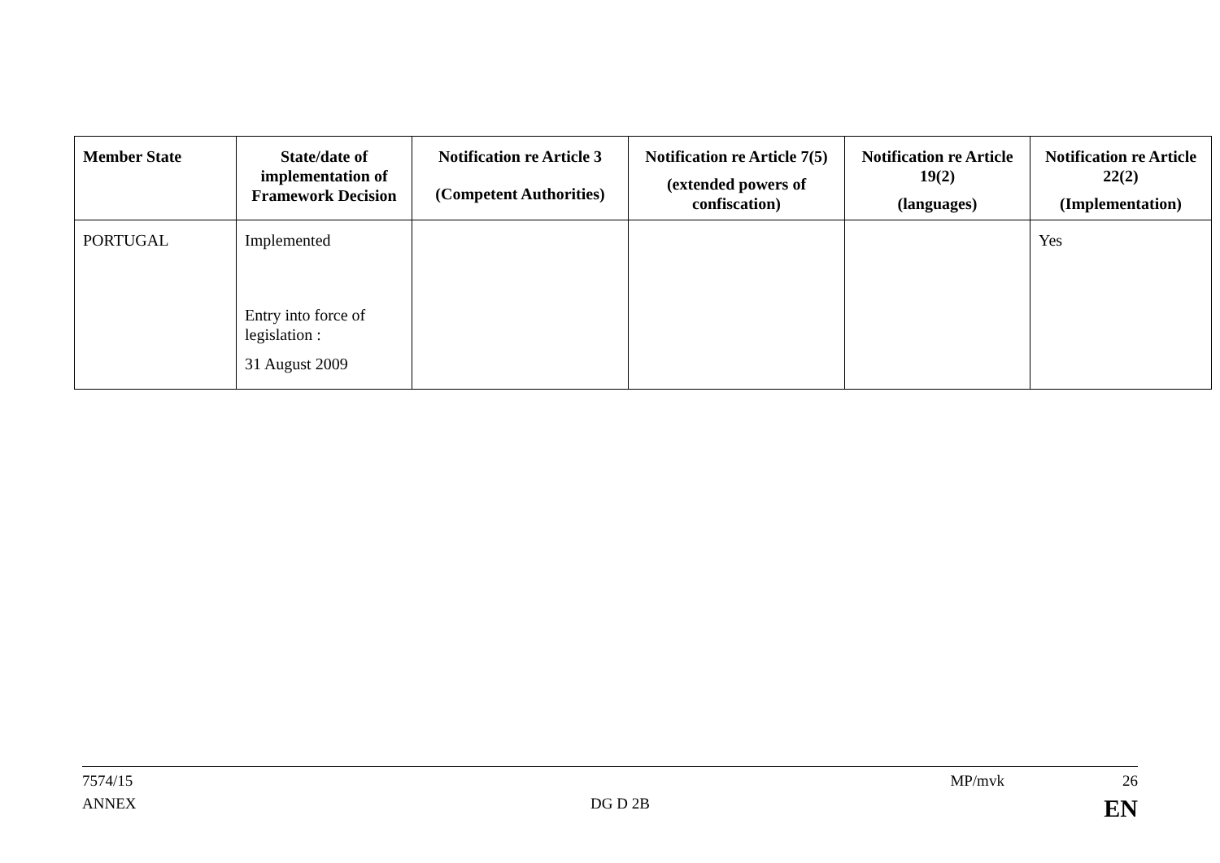| Member State | State/date of implementation of Framework Decision | Notification re Article 3 (Competent Authorities) | Notification re Article 7(5) (extended powers of confiscation) | Notification re Article 19(2) (languages) | Notification re Article 22(2) (Implementation) |
| --- | --- | --- | --- | --- | --- |
| PORTUGAL | Implemented Entry into force of legislation : 31 August 2009 | | | | Yes |
7574/15 MP/mvk 26
ANNEX DG D 2B EN